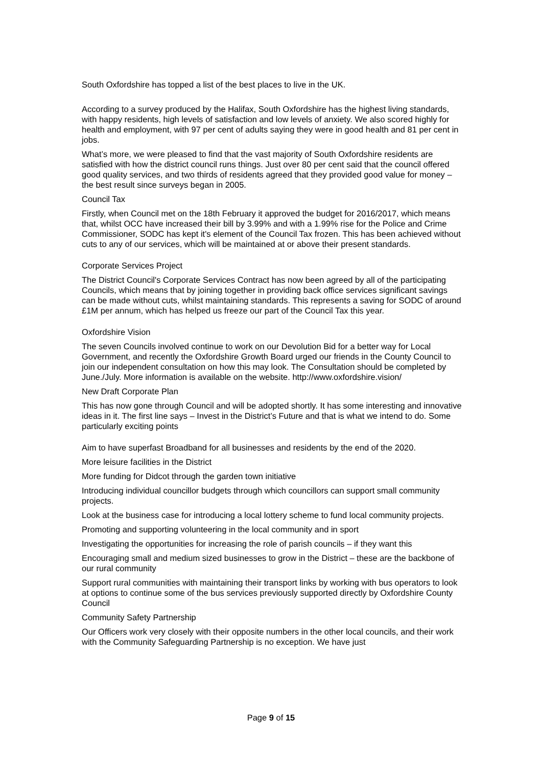South Oxfordshire has topped a list of the best places to live in the UK.
According to a survey produced by the Halifax, South Oxfordshire has the highest living standards, with happy residents, high levels of satisfaction and low levels of anxiety. We also scored highly for health and employment, with 97 per cent of adults saying they were in good health and 81 per cent in jobs.
What’s more, we were pleased to find that the vast majority of South Oxfordshire residents are satisfied with how the district council runs things. Just over 80 per cent said that the council offered good quality services, and two thirds of residents agreed that they provided good value for money – the best result since surveys began in 2005.
Council Tax
Firstly, when Council met on the 18th February it approved the budget for 2016/2017, which means that, whilst OCC have increased their bill by 3.99% and with a 1.99% rise for the Police and Crime Commissioner, SODC has kept it's element of the Council Tax frozen. This has been achieved without cuts to any of our services, which will be maintained at or above their present standards.
Corporate Services Project
The District Council's Corporate Services Contract has now been agreed by all of the participating Councils, which means that by joining together in providing back office services significant savings can be made without cuts, whilst maintaining standards. This represents a saving for SODC of around £1M per annum, which has helped us freeze our part of the Council Tax this year.
Oxfordshire Vision
The seven Councils involved continue to work on our Devolution Bid for a better way for Local Government, and recently the Oxfordshire Growth Board urged our friends in the County Council to join our independent consultation on how this may look. The Consultation should be completed by June./July. More information is available on the website. http://www.oxfordshire.vision/
New Draft Corporate Plan
This has now gone through Council and will be adopted shortly. It has some interesting and innovative ideas in it. The first line says – Invest in the District’s Future and that is what we intend to do. Some particularly exciting points
Aim to have superfast Broadband for all businesses and residents by the end of the 2020.
More leisure facilities in the District
More funding for Didcot through the garden town initiative
Introducing individual councillor budgets through which councillors can support small community projects.
Look at the business case for introducing a local lottery scheme to fund local community projects.
Promoting and supporting volunteering in the local community and in sport
Investigating the opportunities for increasing the role of parish councils – if they want this
Encouraging small and medium sized businesses to grow in the District – these are the backbone of our rural community
Support rural communities with maintaining their transport links by working with bus operators to look at options to continue some of the bus services previously supported directly by Oxfordshire County Council
Community Safety Partnership
Our Officers work very closely with their opposite numbers in the other local councils, and their work with the Community Safeguarding Partnership is no exception. We have just
Page 9 of 15